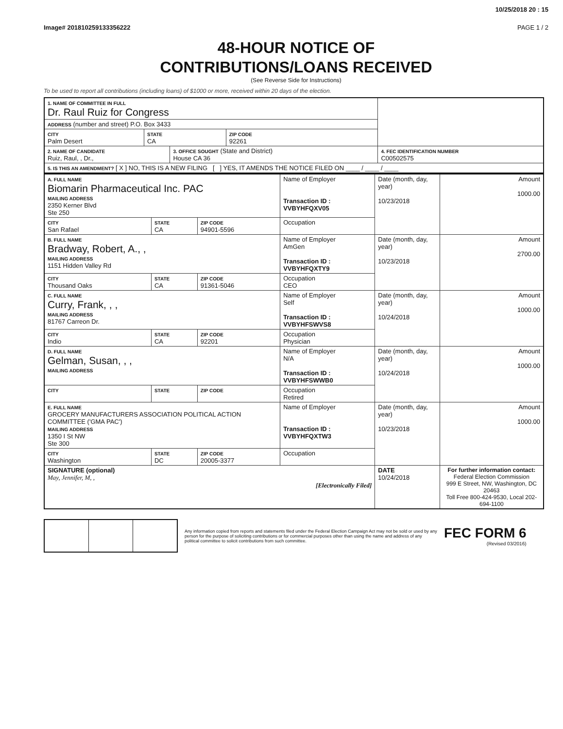10/25/2018 20 : 15
Image# 201810259133356222 PAGE 1 / 2
48-HOUR NOTICE OF
CONTRIBUTIONS/LOANS RECEIVED
(See Reverse Side for Instructions)
To be used to report all contributions (including loans) of $1000 or more, received within 20 days of the election.
| 1. NAME OF COMMITTEE IN FULL Dr. Raul Ruiz for Congress | | | | |
| ADDRESS (number and street) P.O. Box 3433 | | | | |
| CITY Palm Desert | STATE CA | | ZIP CODE 92261 | |
| 2. NAME OF CANDIDATE Ruiz, Raul, , Dr., | | 3. OFFICE SOUGHT (State and District) House CA 36 | | 4. FEC IDENTIFICATION NUMBER C00502575 |
| 5. IS THIS AN AMENDMENT? [ X ] NO, THIS IS A NEW FILING [ ] YES, IT AMENDS THE NOTICE FILED ON ____ / ____ / ____ | | | | |
| A. FULL NAME Biomarin Pharmaceutical Inc. PAC MAILING ADDRESS 2350 Kerner Blvd Ste 250 | | | Name of Employer Transaction ID : VVBYHFQXV05 | Date (month, day, year) 10/23/2018 | Amount 1000.00 |
| CITY San Rafael | STATE CA | ZIP CODE 94901-5596 | Occupation | | |
| B. FULL NAME Bradway, Robert, A., , MAILING ADDRESS 1151 Hidden Valley Rd | | | Name of Employer AmGen Transaction ID : VVBYHFQXTY9 | Date (month, day, year) 10/23/2018 | Amount 2700.00 |
| CITY Thousand Oaks | STATE CA | ZIP CODE 91361-5046 | Occupation CEO | | |
| C. FULL NAME Curry, Frank, , , MAILING ADDRESS 81767 Carreon Dr. | | | Name of Employer Self Transaction ID : VVBYHFSWVS8 | Date (month, day, year) 10/24/2018 | Amount 1000.00 |
| CITY Indio | STATE CA | ZIP CODE 92201 | Occupation Physician | | |
| D. FULL NAME Gelman, Susan, , , MAILING ADDRESS | | | Name of Employer N/A Transaction ID : VVBYHFSWWB0 | Date (month, day, year) 10/24/2018 | Amount 1000.00 |
| CITY | STATE | ZIP CODE | Occupation Retired | | |
| E. FULL NAME GROCERY MANUFACTURERS ASSOCIATION POLITICAL ACTION COMMITTEE ('GMA PAC') MAILING ADDRESS 1350 I St NW Ste 300 | | | Name of Employer Transaction ID : VVBYHFQXTW3 | Date (month, day, year) 10/23/2018 | Amount 1000.00 |
| CITY Washington | STATE DC | ZIP CODE 20005-3377 | Occupation | | |
| SIGNATURE (optional) May, Jennifer, M, , [Electronically Filed] | | | | DATE 10/24/2018 | For further information contact: Federal Election Commission 999 E Street, NW, Washington, DC 20463 Toll Free 800-424-9530, Local 202-694-1100 |
Any information copied from reports and statements filed under the Federal Election Campaign Act may not be sold or used by any person for the purpose of soliciting contributions or for commercial purposes other than using the name and address of any political committee to solicit contributions from such committee.
FEC FORM 6
(Revised 03/2016)